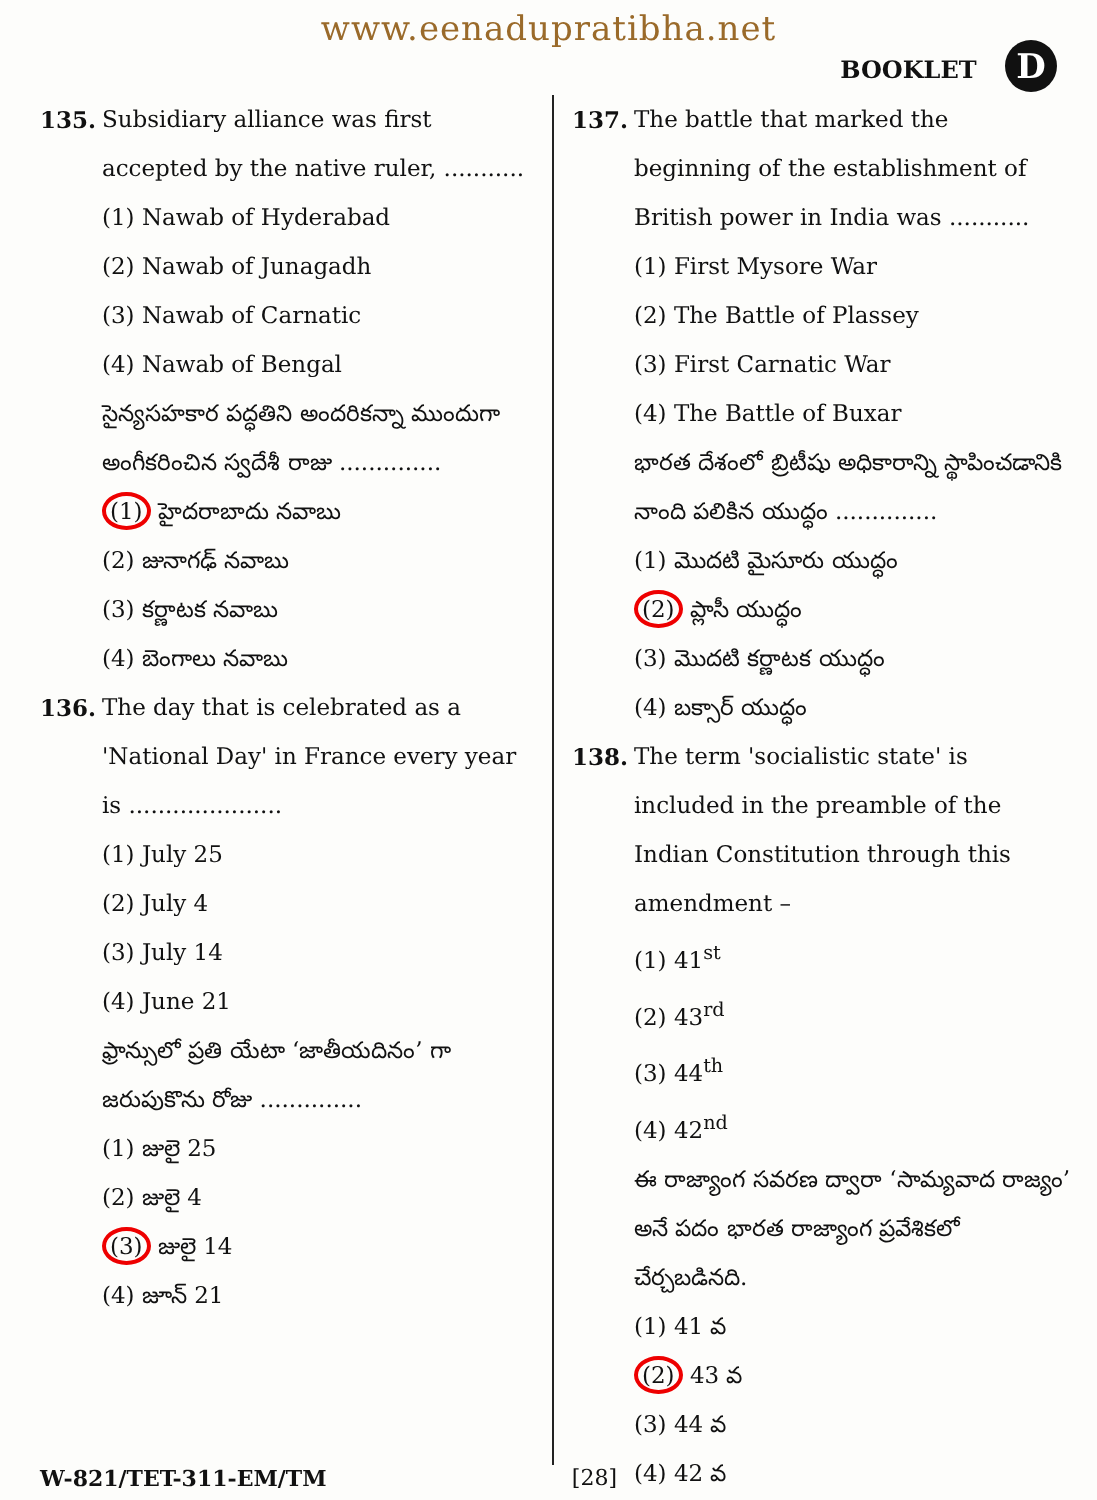www.eenadupratibha.net
BOOKLET D
135. Subsidiary alliance was first accepted by the native ruler, ...........
(1) Nawab of Hyderabad
(2) Nawab of Junagadh
(3) Nawab of Carnatic
(4) Nawab of Bengal
సైన్యసహకార పద్ధతిని అందరికన్నా ముందుగా అంగీకరించిన స్వదేశీ రాజు ..............
(1) హైదరాబాదు నవాబు
(2) జునాగఢ్ నవాబు
(3) కర్ణాటక నవాబు
(4) బెంగాలు నవాబు
136. The day that is celebrated as a 'National Day' in France every year is .....................
(1) July 25
(2) July 4
(3) July 14
(4) June 21
ఫ్రాన్సులో ప్రతి యేటా ‘జాతీయదినం’ గా జరుపుకొను రోజు ..............
(1) జులై 25
(2) జులై 4
(3) జులై 14
(4) జూన్ 21
137. The battle that marked the beginning of the establishment of British power in India was ...........
(1) First Mysore War
(2) The Battle of Plassey
(3) First Carnatic War
(4) The Battle of Buxar
భారత దేశంలో బ్రిటీషు అధికారాన్ని స్థాపించడానికి నాంది పలికిన యుద్ధం ..............
(1) మొదటి మైసూరు యుద్ధం
(2) ప్లాసీ యుద్ధం
(3) మొదటి కర్ణాటక యుద్ధం
(4) బక్సార్ యుద్ధం
138. The term 'socialistic state' is included in the preamble of the Indian Constitution through this amendment –
(1) 41<sup>st</sup>
(2) 43<sup>rd</sup>
(3) 44<sup>th</sup>
(4) 42<sup>nd</sup>
ఈ రాజ్యాంగ సవరణ ద్వారా ‘సామ్యవాద రాజ్యం’ అనే పదం భారత రాజ్యాంగ ప్రవేశికలో చేర్చబడినది.
(1) 41 వ
(2) 43 వ
(3) 44 వ
(4) 42 వ
W-821/TET-311-EM/TM [28]